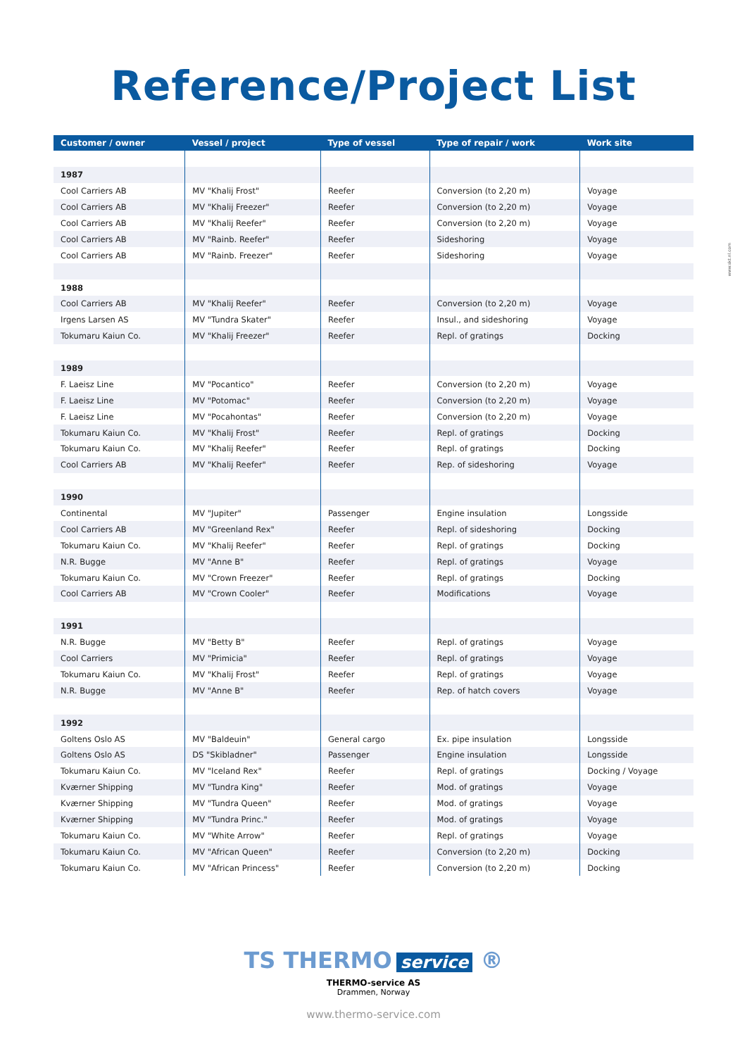Reference/Project List
www.skt.nl.com
| Customer / owner | Vessel / project | Type of vessel | Type of repair / work | Work site |
| --- | --- | --- | --- | --- |
| 1987 | | | | |
| Cool Carriers AB | MV "Khalij Frost" | Reefer | Conversion (to 2,20 m) | Voyage |
| Cool Carriers AB | MV "Khalij Freezer" | Reefer | Conversion (to 2,20 m) | Voyage |
| Cool Carriers AB | MV "Khalij Reefer" | Reefer | Conversion (to 2,20 m) | Voyage |
| Cool Carriers AB | MV "Rainb. Reefer" | Reefer | Sideshoring | Voyage |
| Cool Carriers AB | MV "Rainb. Freezer" | Reefer | Sideshoring | Voyage |
| 1988 | | | | |
| Cool Carriers AB | MV "Khalij Reefer" | Reefer | Conversion (to 2,20 m) | Voyage |
| Irgens Larsen AS | MV "Tundra Skater" | Reefer | Insul., and sideshoring | Voyage |
| Tokumaru Kaiun Co. | MV "Khalij Freezer" | Reefer | Repl. of gratings | Docking |
| 1989 | | | | |
| F. Laeisz Line | MV "Pocantico" | Reefer | Conversion (to 2,20 m) | Voyage |
| F. Laeisz Line | MV "Potomac" | Reefer | Conversion (to 2,20 m) | Voyage |
| F. Laeisz Line | MV "Pocahontas" | Reefer | Conversion (to 2,20 m) | Voyage |
| Tokumaru Kaiun Co. | MV "Khalij Frost" | Reefer | Repl. of gratings | Docking |
| Tokumaru Kaiun Co. | MV "Khalij Reefer" | Reefer | Repl. of gratings | Docking |
| Cool Carriers AB | MV "Khalij Reefer" | Reefer | Rep. of sideshoring | Voyage |
| 1990 | | | | |
| Continental | MV "Jupiter" | Passenger | Engine insulation | Longsside |
| Cool Carriers AB | MV "Greenland Rex" | Reefer | Repl. of sideshoring | Docking |
| Tokumaru Kaiun Co. | MV "Khalij Reefer" | Reefer | Repl. of gratings | Docking |
| N.R. Bugge | MV "Anne B" | Reefer | Repl. of gratings | Voyage |
| Tokumaru Kaiun Co. | MV "Crown Freezer" | Reefer | Repl. of gratings | Docking |
| Cool Carriers AB | MV "Crown Cooler" | Reefer | Modifications | Voyage |
| 1991 | | | | |
| N.R. Bugge | MV "Betty B" | Reefer | Repl. of gratings | Voyage |
| Cool Carriers | MV "Primicia" | Reefer | Repl. of gratings | Voyage |
| Tokumaru Kaiun Co. | MV "Khalij Frost" | Reefer | Repl. of gratings | Voyage |
| N.R. Bugge | MV "Anne B" | Reefer | Rep. of hatch covers | Voyage |
| 1992 | | | | |
| Goltens Oslo AS | MV "Baldeuin" | General cargo | Ex. pipe insulation | Longsside |
| Goltens Oslo AS | DS "Skibladner" | Passenger | Engine insulation | Longsside |
| Tokumaru Kaiun Co. | MV "Iceland Rex" | Reefer | Repl. of gratings | Docking / Voyage |
| Kværner Shipping | MV "Tundra King" | Reefer | Mod. of gratings | Voyage |
| Kværner Shipping | MV "Tundra Queen" | Reefer | Mod. of gratings | Voyage |
| Kværner Shipping | MV "Tundra Princ." | Reefer | Mod. of gratings | Voyage |
| Tokumaru Kaiun Co. | MV "White Arrow" | Reefer | Repl. of gratings | Voyage |
| Tokumaru Kaiun Co. | MV "African Queen" | Reefer | Conversion (to 2,20 m) | Docking |
| Tokumaru Kaiun Co. | MV "African Princess" | Reefer | Conversion (to 2,20 m) | Docking |
TS THERMO service ®
THERMO-service AS
Drammen, Norway
www.thermo-service.com